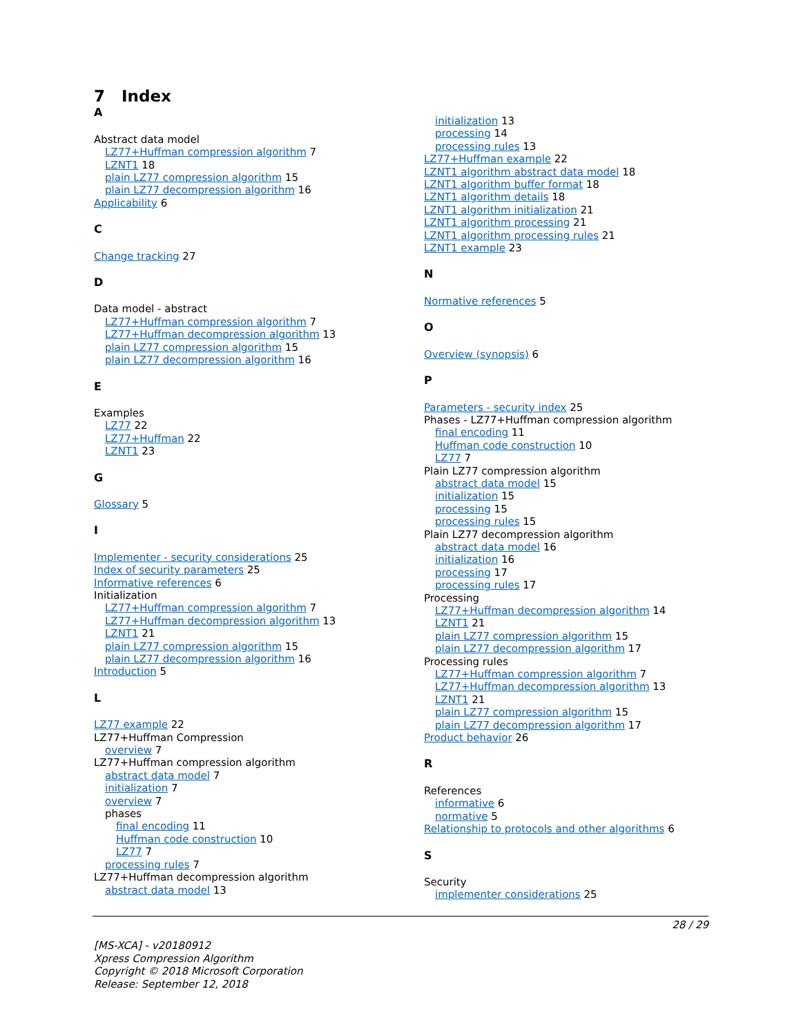7 Index
A
Abstract data model
LZ77+Huffman compression algorithm 7
LZNT1 18
plain LZ77 compression algorithm 15
plain LZ77 decompression algorithm 16
Applicability 6
C
Change tracking 27
D
Data model - abstract
LZ77+Huffman compression algorithm 7
LZ77+Huffman decompression algorithm 13
plain LZ77 compression algorithm 15
plain LZ77 decompression algorithm 16
E
Examples
LZ77 22
LZ77+Huffman 22
LZNT1 23
G
Glossary 5
I
Implementer - security considerations 25
Index of security parameters 25
Informative references 6
Initialization
LZ77+Huffman compression algorithm 7
LZ77+Huffman decompression algorithm 13
LZNT1 21
plain LZ77 compression algorithm 15
plain LZ77 decompression algorithm 16
Introduction 5
L
LZ77 example 22
LZ77+Huffman Compression
overview 7
LZ77+Huffman compression algorithm
abstract data model 7
initialization 7
overview 7
phases
final encoding 11
Huffman code construction 10
LZ77 7
processing rules 7
LZ77+Huffman decompression algorithm
abstract data model 13
initialization 13
processing 14
processing rules 13
LZ77+Huffman example 22
LZNT1 algorithm abstract data model 18
LZNT1 algorithm buffer format 18
LZNT1 algorithm details 18
LZNT1 algorithm initialization 21
LZNT1 algorithm processing 21
LZNT1 algorithm processing rules 21
LZNT1 example 23
N
Normative references 5
O
Overview (synopsis) 6
P
Parameters - security index 25
Phases - LZ77+Huffman compression algorithm
final encoding 11
Huffman code construction 10
LZ77 7
Plain LZ77 compression algorithm
abstract data model 15
initialization 15
processing 15
processing rules 15
Plain LZ77 decompression algorithm
abstract data model 16
initialization 16
processing 17
processing rules 17
Processing
LZ77+Huffman decompression algorithm 14
LZNT1 21
plain LZ77 compression algorithm 15
plain LZ77 decompression algorithm 17
Processing rules
LZ77+Huffman compression algorithm 7
LZ77+Huffman decompression algorithm 13
LZNT1 21
plain LZ77 compression algorithm 15
plain LZ77 decompression algorithm 17
Product behavior 26
R
References
informative 6
normative 5
Relationship to protocols and other algorithms 6
S
Security
implementer considerations 25
28 / 29
[MS-XCA] - v20180912
Xpress Compression Algorithm
Copyright © 2018 Microsoft Corporation
Release: September 12, 2018